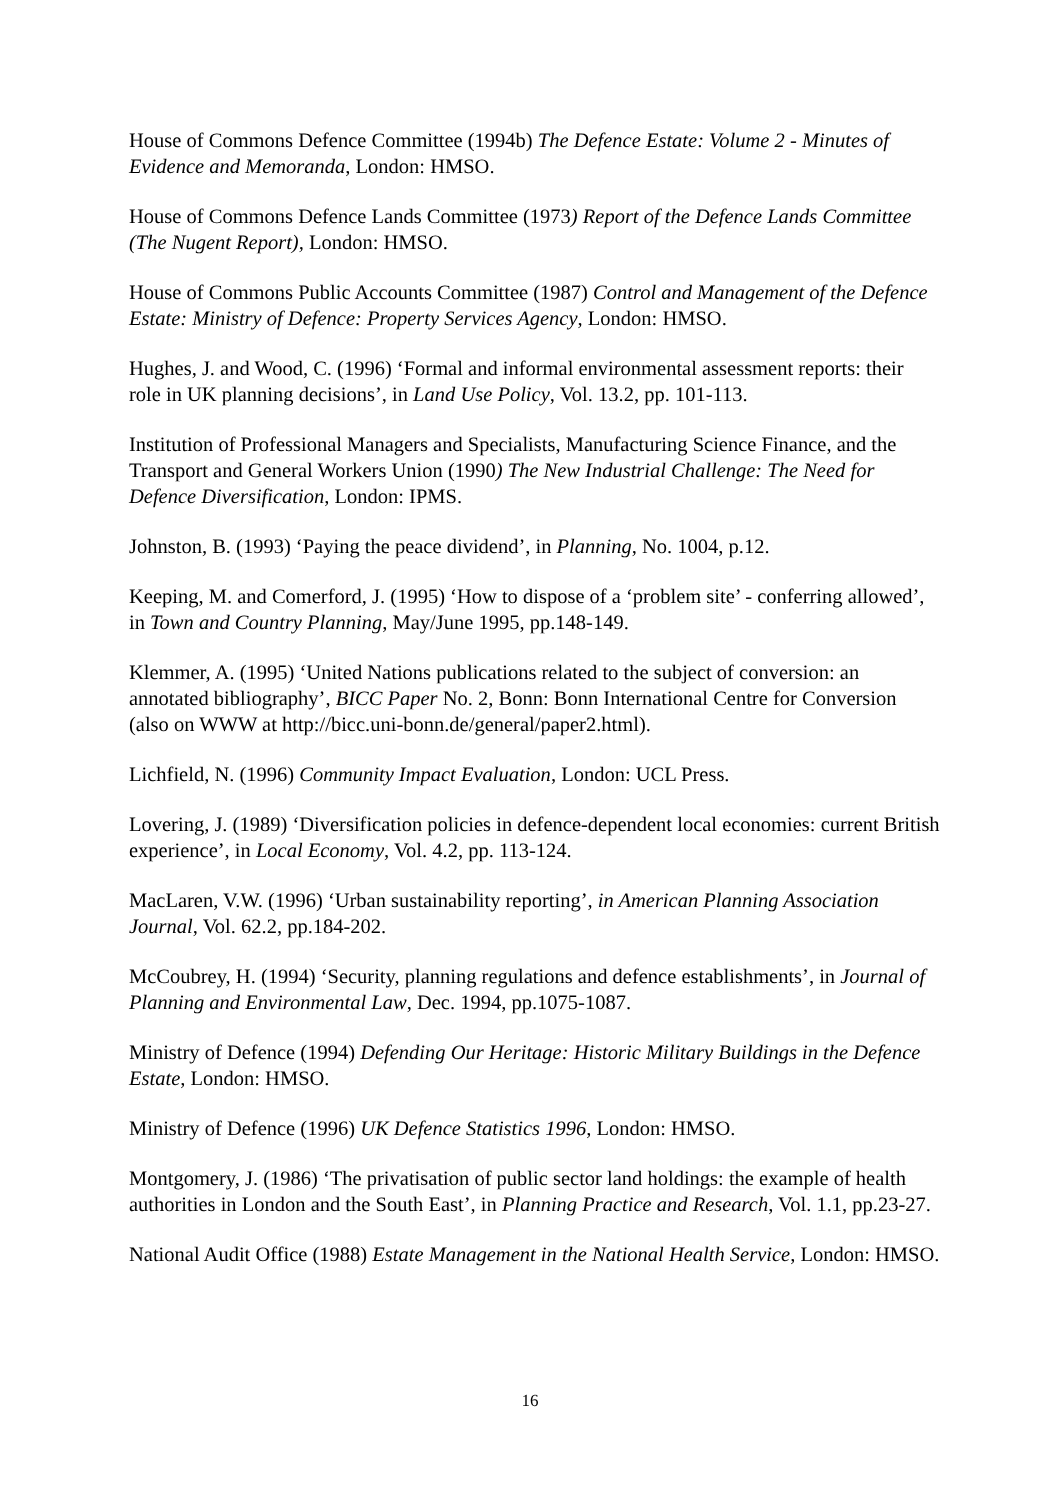House of Commons Defence Committee (1994b) The Defence Estate: Volume 2 - Minutes of Evidence and Memoranda, London: HMSO.
House of Commons Defence Lands Committee (1973) Report of the Defence Lands Committee (The Nugent Report), London: HMSO.
House of Commons Public Accounts Committee (1987) Control and Management of the Defence Estate: Ministry of Defence: Property Services Agency, London: HMSO.
Hughes, J. and Wood, C. (1996) ‘Formal and informal environmental assessment reports: their role in UK planning decisions’, in Land Use Policy, Vol. 13.2, pp. 101-113.
Institution of Professional Managers and Specialists, Manufacturing Science Finance, and the Transport and General Workers Union (1990) The New Industrial Challenge: The Need for Defence Diversification, London: IPMS.
Johnston, B. (1993) ‘Paying the peace dividend’, in Planning, No. 1004, p.12.
Keeping, M. and Comerford, J. (1995) ‘How to dispose of a ‘problem site’ - conferring allowed’, in Town and Country Planning, May/June 1995, pp.148-149.
Klemmer, A. (1995) ‘United Nations publications related to the subject of conversion: an annotated bibliography’, BICC Paper No. 2, Bonn: Bonn International Centre for Conversion (also on WWW at http://bicc.uni-bonn.de/general/paper2.html).
Lichfield, N. (1996) Community Impact Evaluation, London: UCL Press.
Lovering, J. (1989) ‘Diversification policies in defence-dependent local economies: current British experience’, in Local Economy, Vol. 4.2, pp. 113-124.
MacLaren, V.W. (1996) ‘Urban sustainability reporting’, in American Planning Association Journal, Vol. 62.2, pp.184-202.
McCoubrey, H. (1994) ‘Security, planning regulations and defence establishments’, in Journal of Planning and Environmental Law, Dec. 1994, pp.1075-1087.
Ministry of Defence (1994) Defending Our Heritage: Historic Military Buildings in the Defence Estate, London: HMSO.
Ministry of Defence (1996) UK Defence Statistics 1996, London: HMSO.
Montgomery, J. (1986) ‘The privatisation of public sector land holdings: the example of health authorities in London and the South East’, in Planning Practice and Research, Vol. 1.1, pp.23-27.
National Audit Office (1988) Estate Management in the National Health Service, London: HMSO.
16